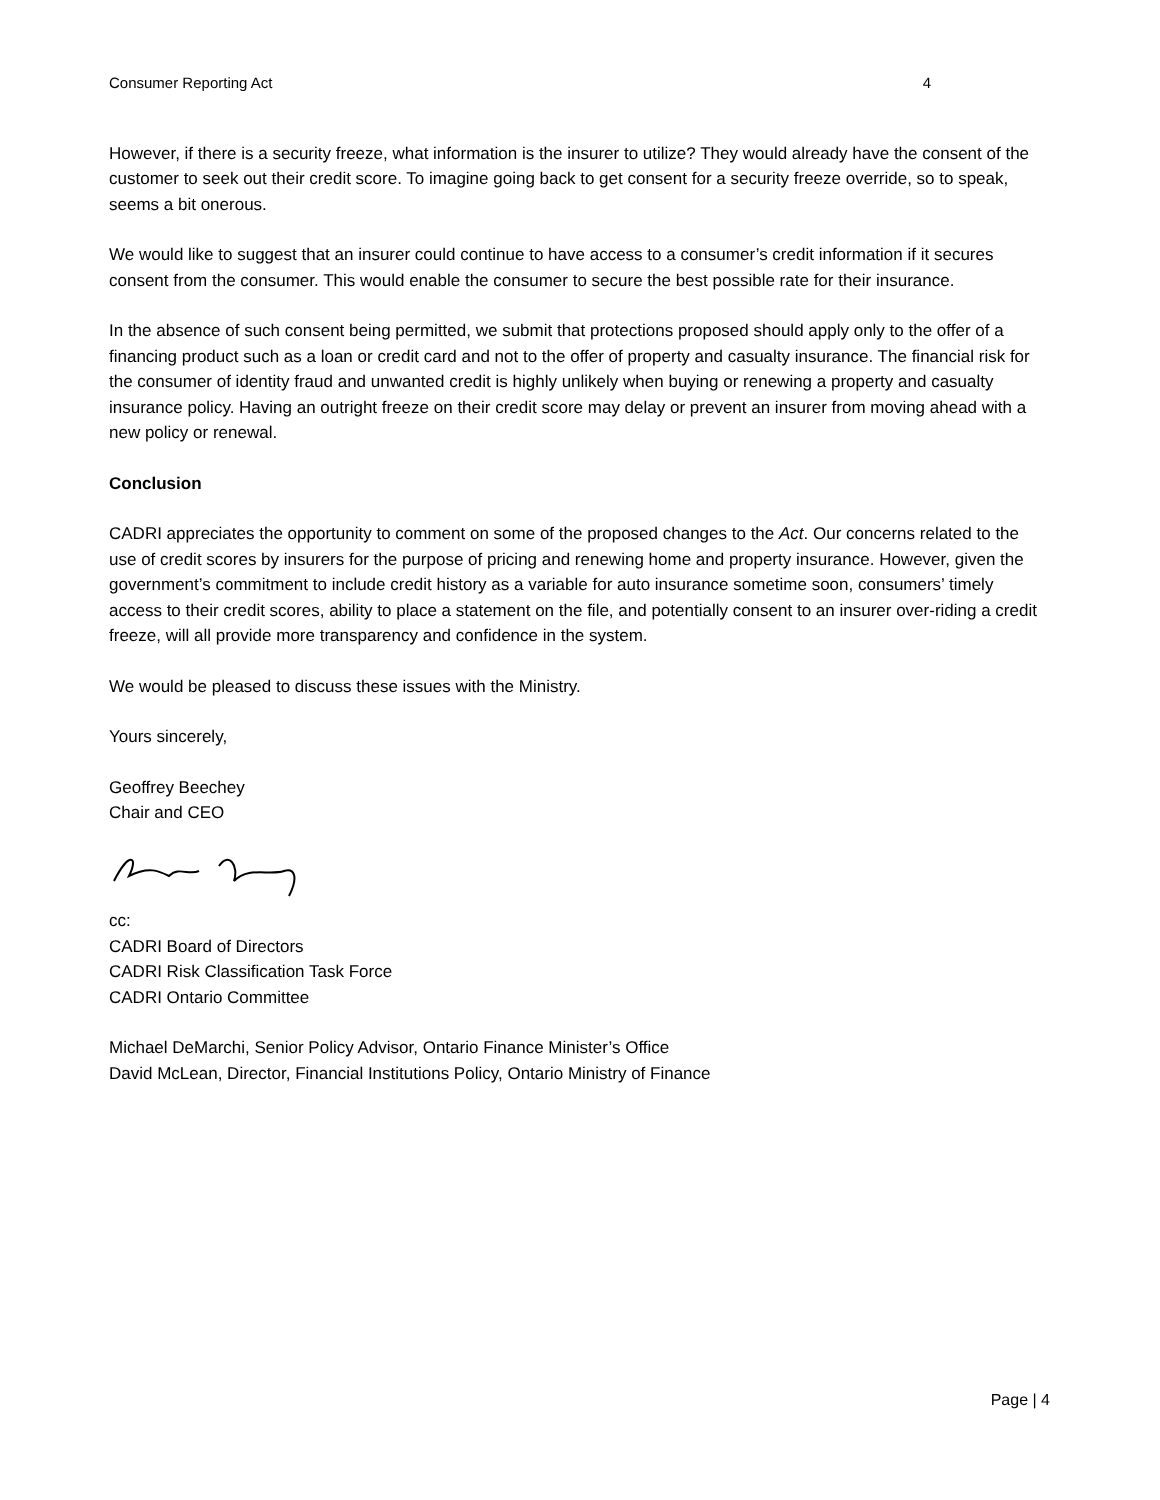Consumer Reporting Act 4
However, if there is a security freeze, what information is the insurer to utilize? They would already have the consent of the customer to seek out their credit score. To imagine going back to get consent for a security freeze override, so to speak, seems a bit onerous.
We would like to suggest that an insurer could continue to have access to a consumer’s credit information if it secures consent from the consumer. This would enable the consumer to secure the best possible rate for their insurance.
In the absence of such consent being permitted, we submit that protections proposed should apply only to the offer of a financing product such as a loan or credit card and not to the offer of property and casualty insurance. The financial risk for the consumer of identity fraud and unwanted credit is highly unlikely when buying or renewing a property and casualty insurance policy. Having an outright freeze on their credit score may delay or prevent an insurer from moving ahead with a new policy or renewal.
Conclusion
CADRI appreciates the opportunity to comment on some of the proposed changes to the Act. Our concerns related to the use of credit scores by insurers for the purpose of pricing and renewing home and property insurance. However, given the government’s commitment to include credit history as a variable for auto insurance sometime soon, consumers’ timely access to their credit scores, ability to place a statement on the file, and potentially consent to an insurer over-riding a credit freeze, will all provide more transparency and confidence in the system.
We would be pleased to discuss these issues with the Ministry.
Yours sincerely,
Geoffrey Beechey
Chair and CEO
cc:
CADRI Board of Directors
CADRI Risk Classification Task Force
CADRI Ontario Committee
Michael DeMarchi, Senior Policy Advisor, Ontario Finance Minister’s Office
David McLean, Director, Financial Institutions Policy, Ontario Ministry of Finance
Page | 4